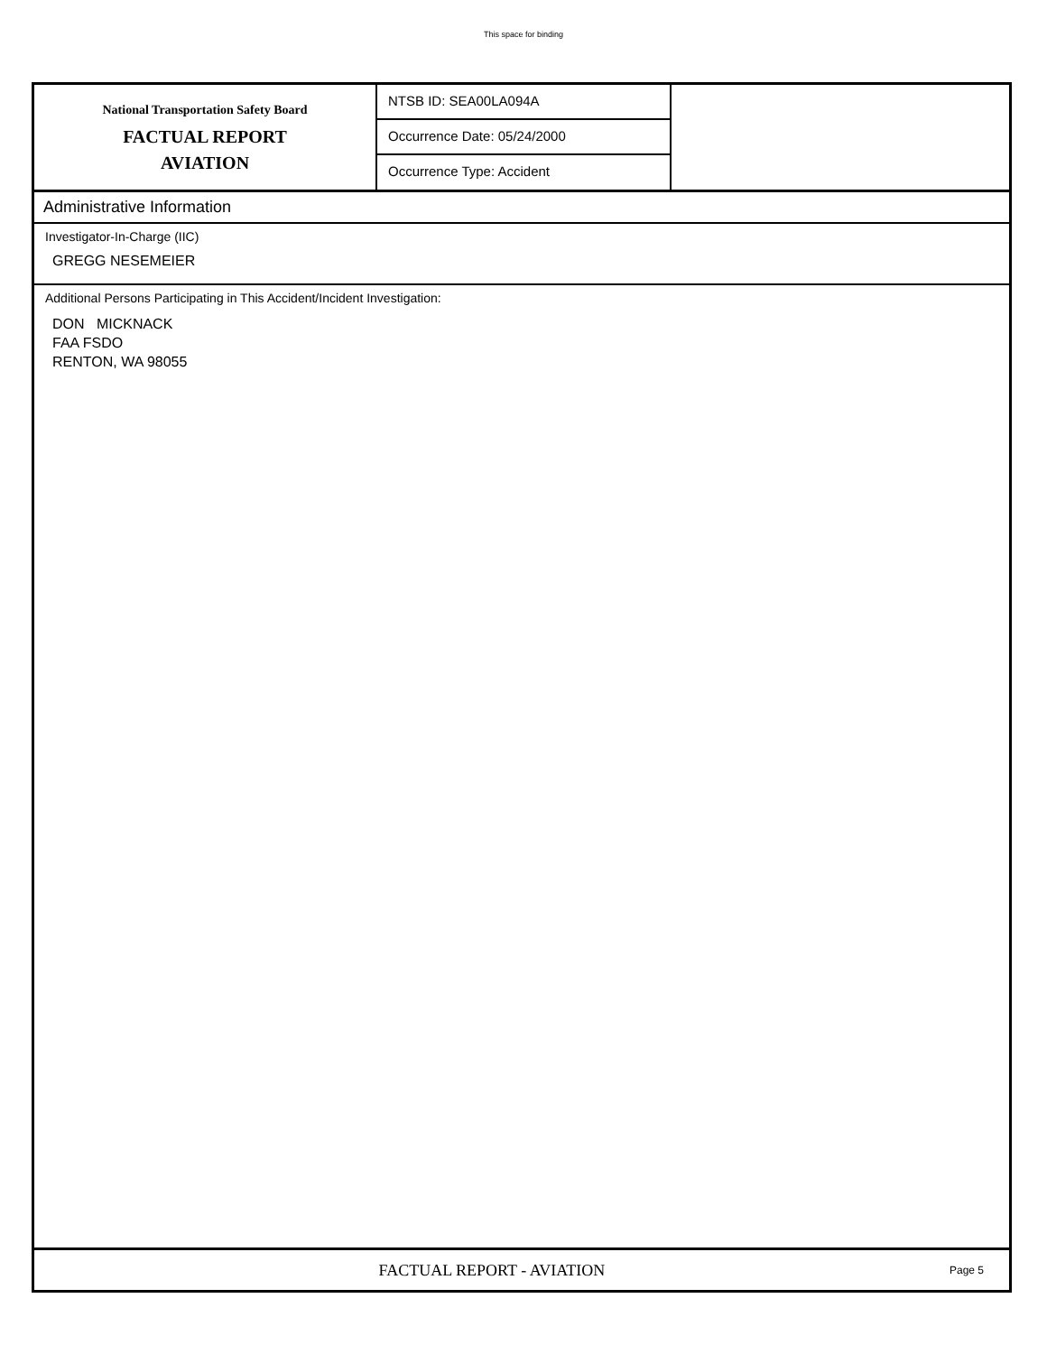This space for binding
National Transportation Safety Board
FACTUAL REPORT
AVIATION
NTSB ID: SEA00LA094A
Occurrence Date: 05/24/2000
Occurrence Type: Accident
Administrative Information
Investigator-In-Charge (IIC)
GREGG NESEMEIER
Additional Persons Participating in This Accident/Incident Investigation:
DON MICKNACK
FAA FSDO
RENTON, WA 98055
FACTUAL REPORT - AVIATION
Page 5